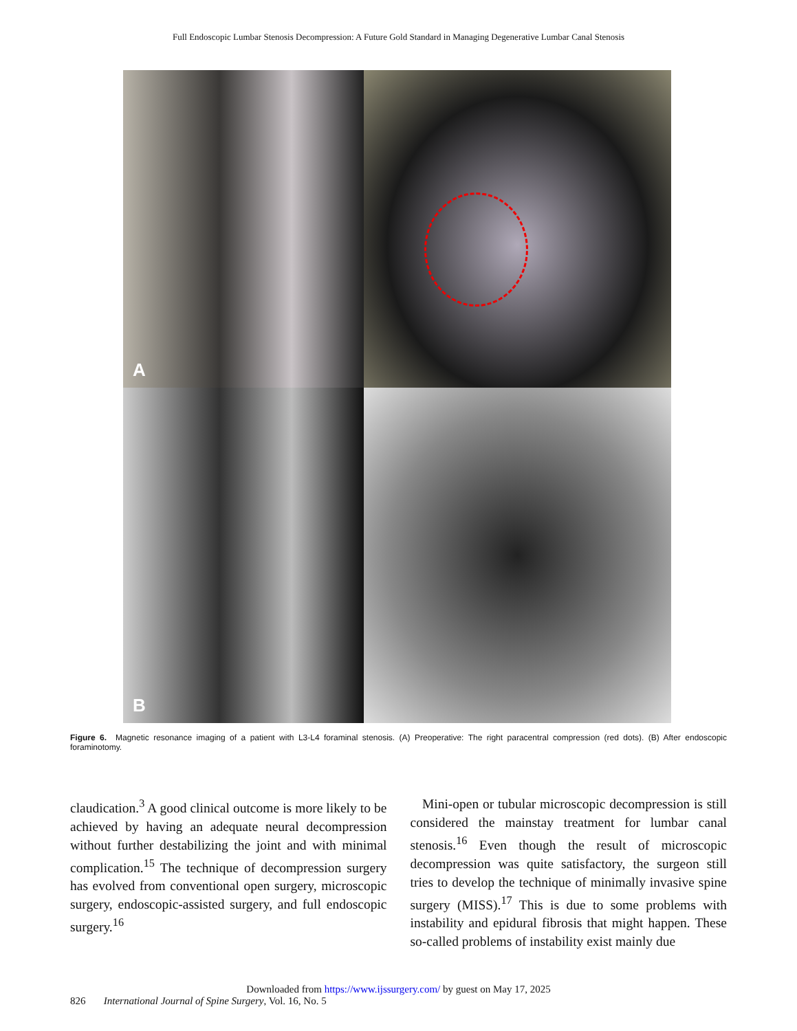Full Endoscopic Lumbar Stenosis Decompression: A Future Gold Standard in Managing Degenerative Lumbar Canal Stenosis
A
B
Figure 6. Magnetic resonance imaging of a patient with L3-L4 foraminal stenosis. (A) Preoperative: The right paracentral compression (red dots). (B) After endoscopic foraminotomy.
claudication.<sup>3</sup> A good clinical outcome is more likely to be achieved by having an adequate neural decompression without further destabilizing the joint and with minimal complication.<sup>15</sup> The technique of decompression surgery has evolved from conventional open surgery, microscopic surgery, endoscopic-assisted surgery, and full endoscopic surgery.<sup>16</sup>
Mini-open or tubular microscopic decompression is still considered the mainstay treatment for lumbar canal stenosis.<sup>16</sup> Even though the result of microscopic decompression was quite satisfactory, the surgeon still tries to develop the technique of minimally invasive spine surgery (MISS).<sup>17</sup> This is due to some problems with instability and epidural fibrosis that might happen. These so-called problems of instability exist mainly due
Downloaded from https://www.ijssurgery.com/ by guest on May 17, 2025
826 International Journal of Spine Surgery, Vol. 16, No. 5